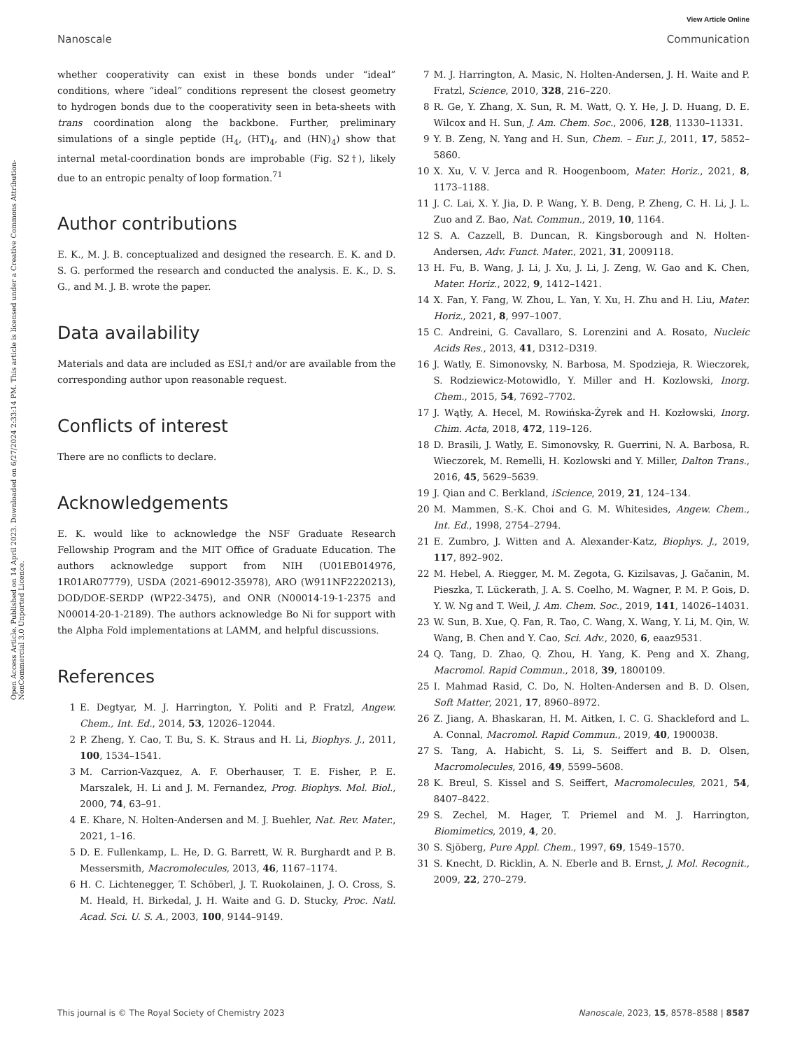Open Access Article. Published on 14 April 2023. Downloaded on 6/27/2024 2:33:14 PM. This article is licensed under a Creative Commons Attribution-NonCommercial 3.0 Unported Licence.
View Article Online
Nanoscale Communication
whether cooperativity can exist in these bonds under “ideal” conditions, where “ideal” conditions represent the closest geometry to hydrogen bonds due to the cooperativity seen in beta-sheets with trans coordination along the backbone. Further, preliminary simulations of a single peptide (H<sub>4</sub>, (HT)<sub>4</sub>, and (HN)<sub>4</sub>) show that internal metal-coordination bonds are improbable (Fig. S2†), likely due to an entropic penalty of loop formation.<sup>71</sup>
Author contributions
E. K., M. J. B. conceptualized and designed the research. E. K. and D. S. G. performed the research and conducted the analysis. E. K., D. S. G., and M. J. B. wrote the paper.
Data availability
Materials and data are included as ESI,† and/or are available from the corresponding author upon reasonable request.
Conflicts of interest
There are no conflicts to declare.
Acknowledgements
E. K. would like to acknowledge the NSF Graduate Research Fellowship Program and the MIT Office of Graduate Education. The authors acknowledge support from NIH (U01EB014976, 1R01AR07779), USDA (2021-69012-35978), ARO (W911NF2220213), DOD/DOE-SERDP (WP22-3475), and ONR (N00014-19-1-2375 and N00014-20-1-2189). The authors acknowledge Bo Ni for support with the Alpha Fold implementations at LAMM, and helpful discussions.
References
1 E. Degtyar, M. J. Harrington, Y. Politi and P. Fratzl, Angew. Chem., Int. Ed., 2014, 53, 12026–12044.
2 P. Zheng, Y. Cao, T. Bu, S. K. Straus and H. Li, Biophys. J., 2011, 100, 1534–1541.
3 M. Carrion-Vazquez, A. F. Oberhauser, T. E. Fisher, P. E. Marszalek, H. Li and J. M. Fernandez, Prog. Biophys. Mol. Biol., 2000, 74, 63–91.
4 E. Khare, N. Holten-Andersen and M. J. Buehler, Nat. Rev. Mater., 2021, 1–16.
5 D. E. Fullenkamp, L. He, D. G. Barrett, W. R. Burghardt and P. B. Messersmith, Macromolecules, 2013, 46, 1167–1174.
6 H. C. Lichtenegger, T. Schöberl, J. T. Ruokolainen, J. O. Cross, S. M. Heald, H. Birkedal, J. H. Waite and G. D. Stucky, Proc. Natl. Acad. Sci. U. S. A., 2003, 100, 9144–9149.
7 M. J. Harrington, A. Masic, N. Holten-Andersen, J. H. Waite and P. Fratzl, Science, 2010, 328, 216–220.
8 R. Ge, Y. Zhang, X. Sun, R. M. Watt, Q. Y. He, J. D. Huang, D. E. Wilcox and H. Sun, J. Am. Chem. Soc., 2006, 128, 11330–11331.
9 Y. B. Zeng, N. Yang and H. Sun, Chem. – Eur. J., 2011, 17, 5852–5860.
10 X. Xu, V. V. Jerca and R. Hoogenboom, Mater. Horiz., 2021, 8, 1173–1188.
11 J. C. Lai, X. Y. Jia, D. P. Wang, Y. B. Deng, P. Zheng, C. H. Li, J. L. Zuo and Z. Bao, Nat. Commun., 2019, 10, 1164.
12 S. A. Cazzell, B. Duncan, R. Kingsborough and N. Holten-Andersen, Adv. Funct. Mater., 2021, 31, 2009118.
13 H. Fu, B. Wang, J. Li, J. Xu, J. Li, J. Zeng, W. Gao and K. Chen, Mater. Horiz., 2022, 9, 1412–1421.
14 X. Fan, Y. Fang, W. Zhou, L. Yan, Y. Xu, H. Zhu and H. Liu, Mater. Horiz., 2021, 8, 997–1007.
15 C. Andreini, G. Cavallaro, S. Lorenzini and A. Rosato, Nucleic Acids Res., 2013, 41, D312–D319.
16 J. Watly, E. Simonovsky, N. Barbosa, M. Spodzieja, R. Wieczorek, S. Rodziewicz-Motowidlo, Y. Miller and H. Kozlowski, Inorg. Chem., 2015, 54, 7692–7702.
17 J. Wątły, A. Hecel, M. Rowińska-Żyrek and H. Kozłowski, Inorg. Chim. Acta, 2018, 472, 119–126.
18 D. Brasili, J. Watly, E. Simonovsky, R. Guerrini, N. A. Barbosa, R. Wieczorek, M. Remelli, H. Kozlowski and Y. Miller, Dalton Trans., 2016, 45, 5629–5639.
19 J. Qian and C. Berkland, iScience, 2019, 21, 124–134.
20 M. Mammen, S.-K. Choi and G. M. Whitesides, Angew. Chem., Int. Ed., 1998, 2754–2794.
21 E. Zumbro, J. Witten and A. Alexander-Katz, Biophys. J., 2019, 117, 892–902.
22 M. Hebel, A. Riegger, M. M. Zegota, G. Kizilsavas, J. Gačanin, M. Pieszka, T. Lückerath, J. A. S. Coelho, M. Wagner, P. M. P. Gois, D. Y. W. Ng and T. Weil, J. Am. Chem. Soc., 2019, 141, 14026–14031.
23 W. Sun, B. Xue, Q. Fan, R. Tao, C. Wang, X. Wang, Y. Li, M. Qin, W. Wang, B. Chen and Y. Cao, Sci. Adv., 2020, 6, eaaz9531.
24 Q. Tang, D. Zhao, Q. Zhou, H. Yang, K. Peng and X. Zhang, Macromol. Rapid Commun., 2018, 39, 1800109.
25 I. Mahmad Rasid, C. Do, N. Holten-Andersen and B. D. Olsen, Soft Matter, 2021, 17, 8960–8972.
26 Z. Jiang, A. Bhaskaran, H. M. Aitken, I. C. G. Shackleford and L. A. Connal, Macromol. Rapid Commun., 2019, 40, 1900038.
27 S. Tang, A. Habicht, S. Li, S. Seiffert and B. D. Olsen, Macromolecules, 2016, 49, 5599–5608.
28 K. Breul, S. Kissel and S. Seiffert, Macromolecules, 2021, 54, 8407–8422.
29 S. Zechel, M. Hager, T. Priemel and M. J. Harrington, Biomimetics, 2019, 4, 20.
30 S. Sjöberg, Pure Appl. Chem., 1997, 69, 1549–1570.
31 S. Knecht, D. Ricklin, A. N. Eberle and B. Ernst, J. Mol. Recognit., 2009, 22, 270–279.
This journal is © The Royal Society of Chemistry 2023 Nanoscale, 2023, 15, 8578–8588 | 8587